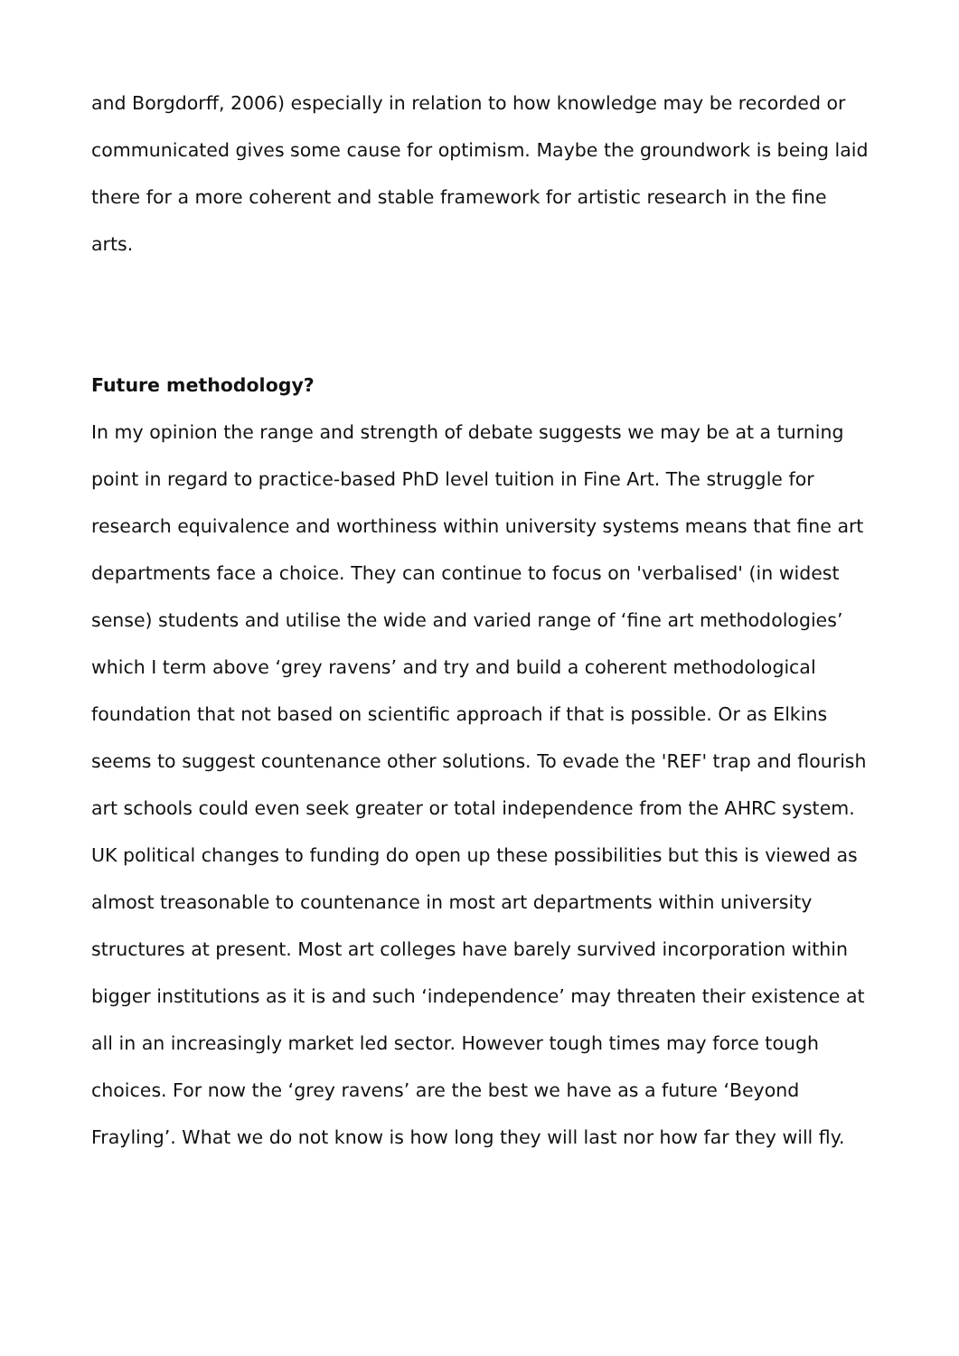and Borgdorff, 2006) especially in relation to how knowledge may be recorded or communicated gives some cause for optimism. Maybe the groundwork is being laid there for a more coherent and stable framework for artistic research in the fine arts.
Future methodology?
In my opinion the range and strength of debate suggests we may be at a turning point in regard to practice-based PhD level tuition in Fine Art. The struggle for research equivalence and worthiness within university systems means that fine art departments face a choice. They can continue to focus on 'verbalised' (in widest sense) students and utilise the wide and varied range of ‘fine art methodologies’ which I term above ‘grey ravens’ and try and build a coherent methodological foundation that not based on scientific approach if that is possible. Or as Elkins seems to suggest countenance other solutions. To evade the 'REF' trap and flourish art schools could even seek greater or total independence from the AHRC system. UK political changes to funding do open up these possibilities but this is viewed as almost treasonable to countenance in most art departments within university structures at present. Most art colleges have barely survived incorporation within bigger institutions as it is and such ‘independence’ may threaten their existence at all in an increasingly market led sector. However tough times may force tough choices. For now the ‘grey ravens’ are the best we have as a future ‘Beyond Frayling’. What we do not know is how long they will last nor how far they will fly.